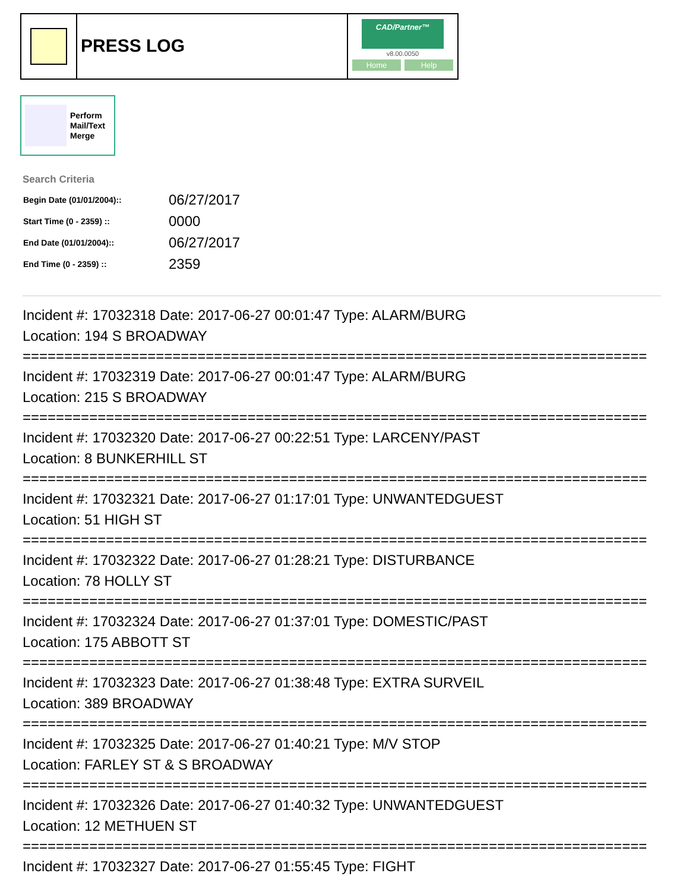PRESS LOG
CAD/Partner™
v8.00.0050
Home Help
Perform
Mail/Text
Merge
Search Criteria
| Begin Date (01/01/2004):: | 06/27/2017 |
| Start Time (0 - 2359) :: | 0000 |
| End Date (01/01/2004):: | 06/27/2017 |
| End Time (0 - 2359) :: | 2359 |
Incident #: 17032318 Date: 2017-06-27 00:01:47 Type: ALARM/BURG
Location: 194 S BROADWAY
===========================================================================
Incident #: 17032319 Date: 2017-06-27 00:01:47 Type: ALARM/BURG
Location: 215 S BROADWAY
===========================================================================
Incident #: 17032320 Date: 2017-06-27 00:22:51 Type: LARCENY/PAST
Location: 8 BUNKERHILL ST
===========================================================================
Incident #: 17032321 Date: 2017-06-27 01:17:01 Type: UNWANTEDGUEST
Location: 51 HIGH ST
===========================================================================
Incident #: 17032322 Date: 2017-06-27 01:28:21 Type: DISTURBANCE
Location: 78 HOLLY ST
===========================================================================
Incident #: 17032324 Date: 2017-06-27 01:37:01 Type: DOMESTIC/PAST
Location: 175 ABBOTT ST
===========================================================================
Incident #: 17032323 Date: 2017-06-27 01:38:48 Type: EXTRA SURVEIL
Location: 389 BROADWAY
===========================================================================
Incident #: 17032325 Date: 2017-06-27 01:40:21 Type: M/V STOP
Location: FARLEY ST & S BROADWAY
===========================================================================
Incident #: 17032326 Date: 2017-06-27 01:40:32 Type: UNWANTEDGUEST
Location: 12 METHUEN ST
===========================================================================
Incident #: 17032327 Date: 2017-06-27 01:55:45 Type: FIGHT